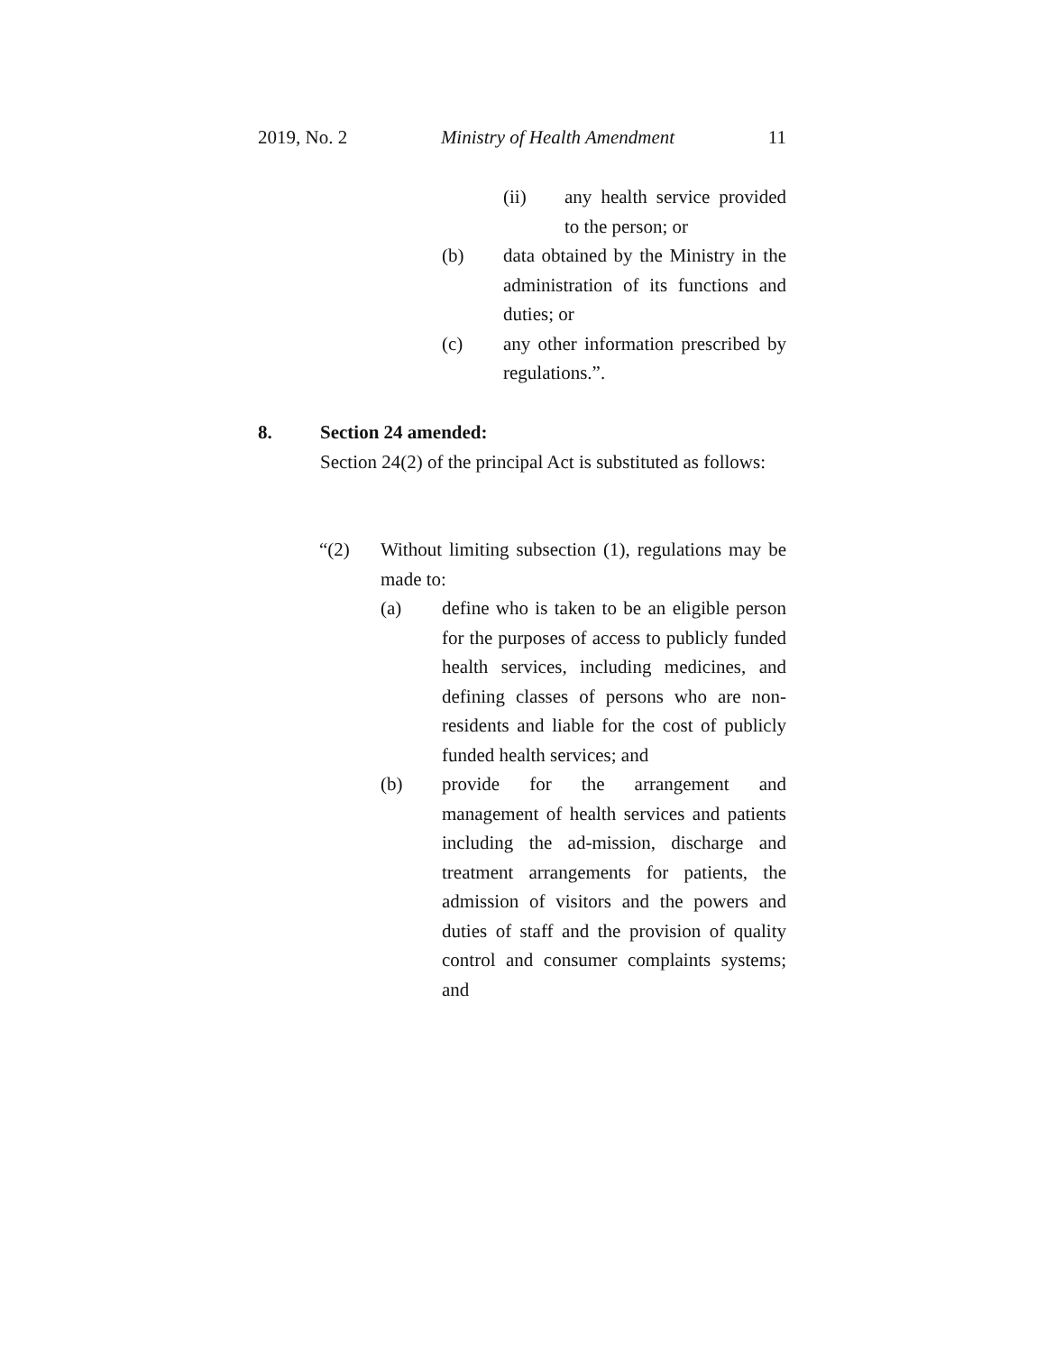2019, No. 2 Ministry of Health Amendment 11
(ii) any health service provided to the person; or
(b) data obtained by the Ministry in the administration of its functions and duties; or
(c) any other information prescribed by regulations.”.
8. Section 24 amended:
Section 24(2) of the principal Act is substituted as follows:
“(2) Without limiting subsection (1), regulations may be made to:
(a) define who is taken to be an eligible person for the purposes of access to publicly funded health services, including medicines, and defining classes of persons who are non-residents and liable for the cost of publicly funded health services; and
(b) provide for the arrangement and management of health services and patients including the ad-mission, discharge and treatment arrangements for patients, the admission of visitors and the powers and duties of staff and the provision of quality control and consumer complaints systems; and